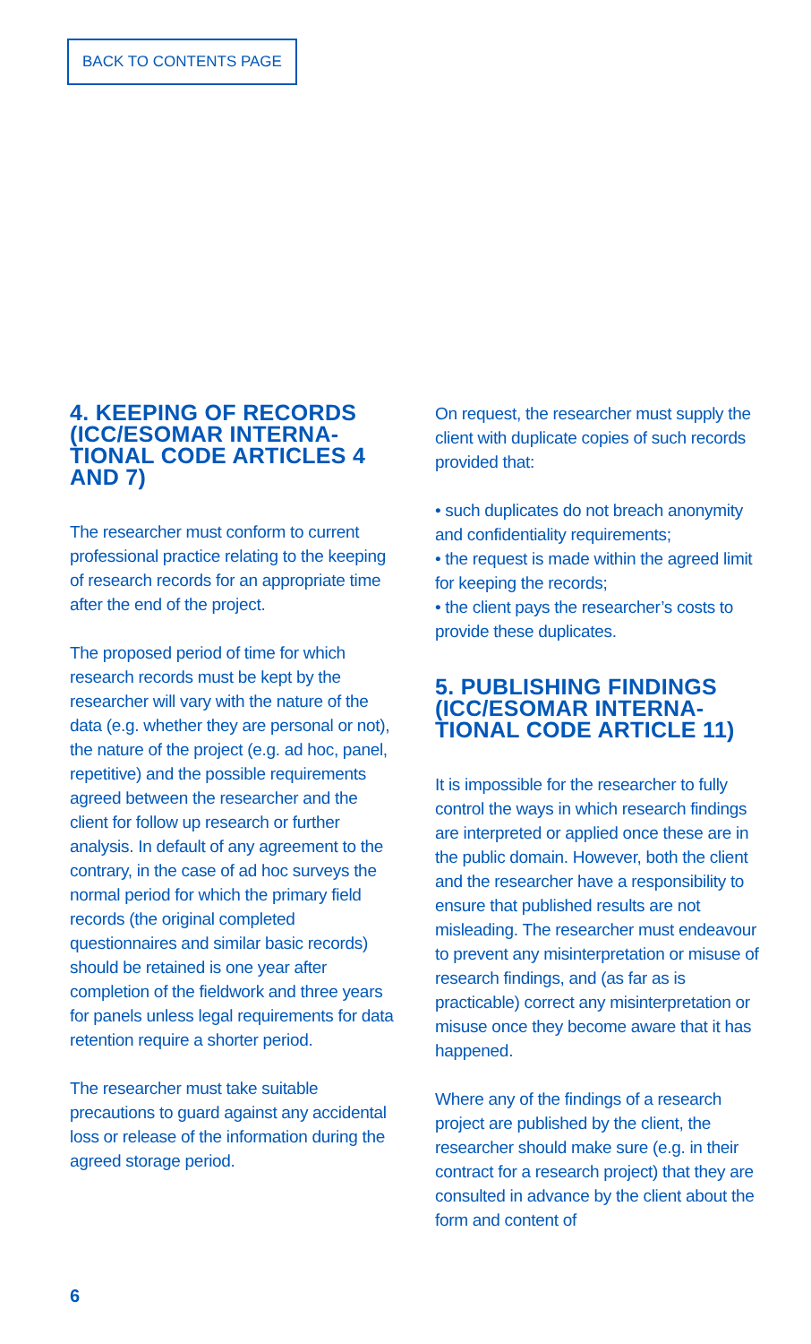BACK TO CONTENTS PAGE
4. KEEPING OF RECORDS (ICC/ESOMAR INTERNA-TIONAL CODE ARTICLES 4 AND 7)
The researcher must conform to current professional practice relating to the keeping of research records for an appropriate time after the end of the project.
The proposed period of time for which research records must be kept by the researcher will vary with the nature of the data (e.g. whether they are personal or not), the nature of the project (e.g. ad hoc, panel, repetitive) and the possible requirements agreed between the researcher and the client for follow up research or further analysis. In default of any agreement to the contrary, in the case of ad hoc surveys the normal period for which the primary field records (the original completed questionnaires and similar basic records) should be retained is one year after completion of the fieldwork and three years for panels unless legal requirements for data retention require a shorter period.
The researcher must take suitable precautions to guard against any accidental loss or release of the information during the agreed storage period.
On request, the researcher must supply the client with duplicate copies of such records provided that:
• such duplicates do not breach anonymity and confidentiality requirements;
• the request is made within the agreed limit for keeping the records;
• the client pays the researcher’s costs to provide these duplicates.
5. PUBLISHING FINDINGS (ICC/ESOMAR INTERNA-TIONAL CODE ARTICLE 11)
It is impossible for the researcher to fully control the ways in which research findings are interpreted or applied once these are in the public domain. However, both the client and the researcher have a responsibility to ensure that published results are not misleading. The researcher must endeavour to prevent any misinterpretation or misuse of research findings, and (as far as is practicable) correct any misinterpretation or misuse once they become aware that it has happened.
Where any of the findings of a research project are published by the client, the researcher should make sure (e.g. in their contract for a research project) that they are consulted in advance by the client about the form and content of
6